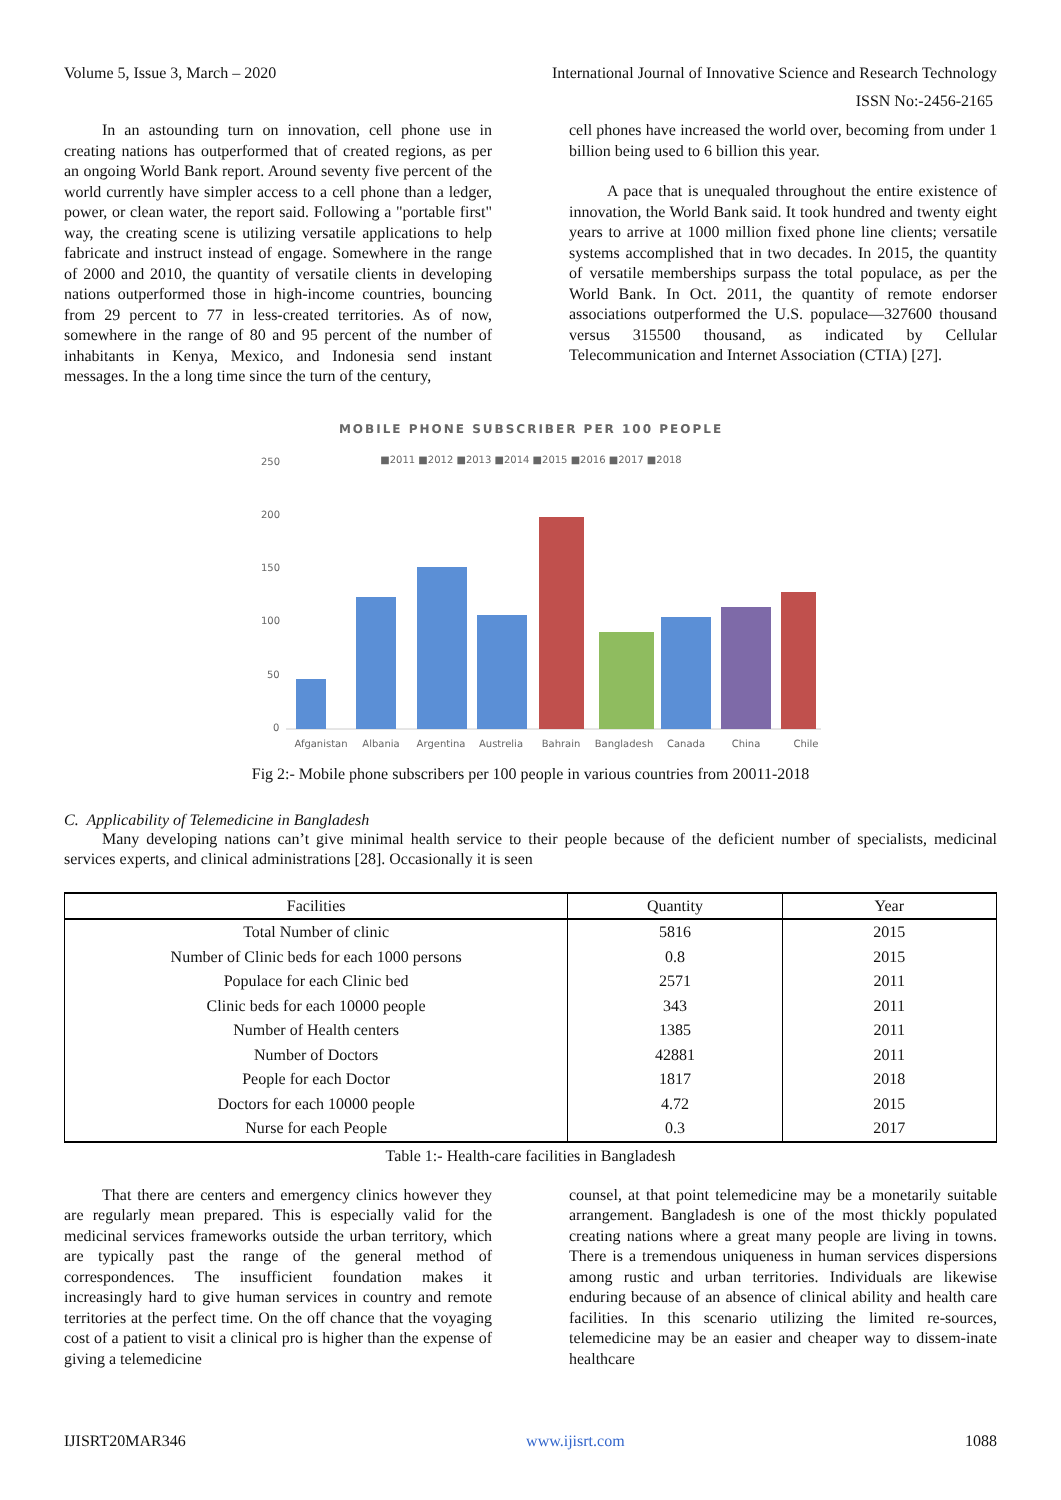Volume 5, Issue 3, March – 2020 International Journal of Innovative Science and Research Technology
ISSN No:-2456-2165
In an astounding turn on innovation, cell phone use in creating nations has outperformed that of created regions, as per an ongoing World Bank report. Around seventy five percent of the world currently have simpler access to a cell phone than a ledger, power, or clean water, the report said. Following a "portable first" way, the creating scene is utilizing versatile applications to help fabricate and instruct instead of engage. Somewhere in the range of 2000 and 2010, the quantity of versatile clients in developing nations outperformed those in high-income countries, bouncing from 29 percent to 77 in less-created territories. As of now, somewhere in the range of 80 and 95 percent of the number of inhabitants in Kenya, Mexico, and Indonesia send instant messages. In the a long time since the turn of the century,
cell phones have increased the world over, becoming from under 1 billion being used to 6 billion this year.
A pace that is unequaled throughout the entire existence of innovation, the World Bank said. It took hundred and twenty eight years to arrive at 1000 million fixed phone line clients; versatile systems accomplished that in two decades. In 2015, the quantity of versatile memberships surpass the total populace, as per the World Bank. In Oct. 2011, the quantity of remote endorser associations outperformed the U.S. populace—327600 thousand versus 315500 thousand, as indicated by Cellular Telecommunication and Internet Association (CTIA) [27].
MOBILE PHONE SUBSCRIBER PER 100 PEOPLE
■2011 ■2012 ■2013 ■2014 ■2015 ■2016 ■2017 ■2018
250
200
150
100
50
0
Afganistan
Albania
Argentina
Austrelia
Bahrain
Bangladesh
Canada
China
Chile
Fig 2:- Mobile phone subscribers per 100 people in various countries from 20011-2018
C. Applicability of Telemedicine in Bangladesh
Many developing nations can’t give minimal health service to their people because of the deficient number of specialists, medicinal services experts, and clinical administrations [28]. Occasionally it is seen
| Facilities | Quantity | Year |
| --- | --- | --- |
| Total Number of clinic | 5816 | 2015 |
| Number of Clinic beds for each 1000 persons | 0.8 | 2015 |
| Populace for each Clinic bed | 2571 | 2011 |
| Clinic beds for each 10000 people | 343 | 2011 |
| Number of Health centers | 1385 | 2011 |
| Number of Doctors | 42881 | 2011 |
| People for each Doctor | 1817 | 2018 |
| Doctors for each 10000 people | 4.72 | 2015 |
| Nurse for each People | 0.3 | 2017 |
Table 1:- Health-care facilities in Bangladesh
That there are centers and emergency clinics however they are regularly mean prepared. This is especially valid for the medicinal services frameworks outside the urban territory, which are typically past the range of the general method of correspondences. The insufficient foundation makes it increasingly hard to give human services in country and remote territories at the perfect time. On the off chance that the voyaging cost of a patient to visit a clinical pro is higher than the expense of giving a telemedicine
counsel, at that point telemedicine may be a monetarily suitable arrangement. Bangladesh is one of the most thickly populated creating nations where a great many people are living in towns. There is a tremendous uniqueness in human services dispersions among rustic and urban territories. Individuals are likewise enduring because of an absence of clinical ability and health care facilities. In this scenario utilizing the limited re-sources, telemedicine may be an easier and cheaper way to dissem-inate healthcare
IJISRT20MAR346 www.ijisrt.com 1088